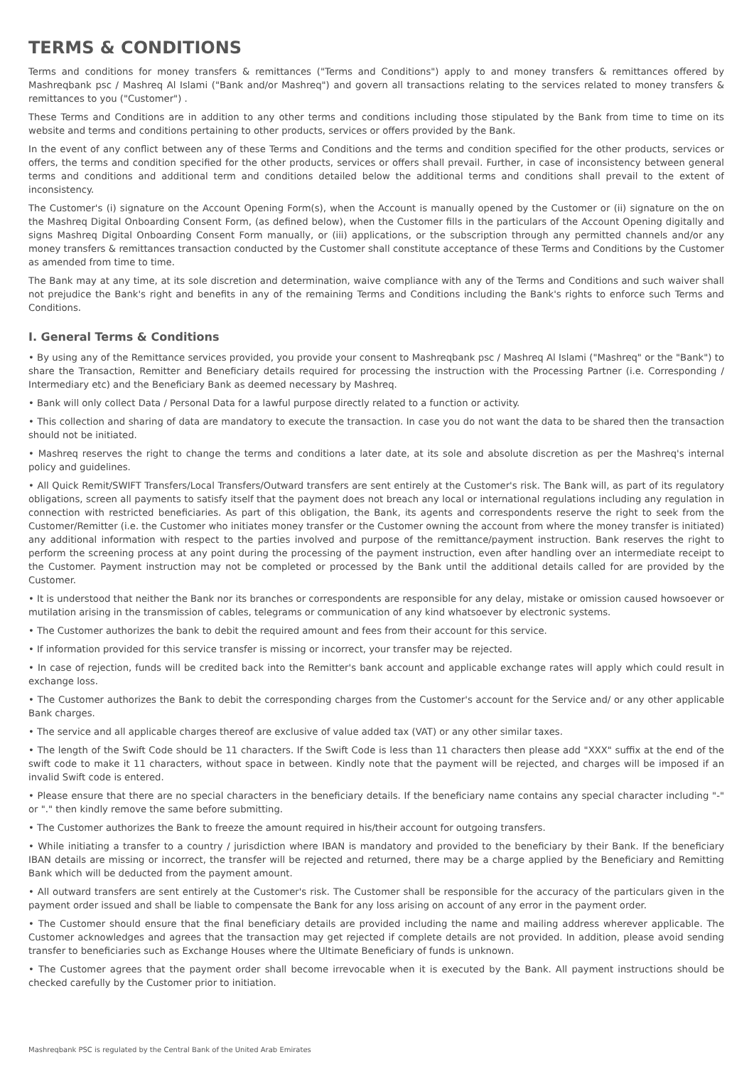TERMS & CONDITIONS
Terms and conditions for money transfers & remittances ("Terms and Conditions") apply to and money transfers & remittances offered by Mashreqbank psc / Mashreq Al Islami ("Bank and/or Mashreq") and govern all transactions relating to the services related to money transfers & remittances to you ("Customer") .
These Terms and Conditions are in addition to any other terms and conditions including those stipulated by the Bank from time to time on its website and terms and conditions pertaining to other products, services or offers provided by the Bank.
In the event of any conflict between any of these Terms and Conditions and the terms and condition specified for the other products, services or offers, the terms and condition specified for the other products, services or offers shall prevail. Further, in case of inconsistency between general terms and conditions and additional term and conditions detailed below the additional terms and conditions shall prevail to the extent of inconsistency.
The Customer's (i) signature on the Account Opening Form(s), when the Account is manually opened by the Customer or (ii) signature on the on the Mashreq Digital Onboarding Consent Form, (as defined below), when the Customer fills in the particulars of the Account Opening digitally and signs Mashreq Digital Onboarding Consent Form manually, or (iii) applications, or the subscription through any permitted channels and/or any money transfers & remittances transaction conducted by the Customer shall constitute acceptance of these Terms and Conditions by the Customer as amended from time to time.
The Bank may at any time, at its sole discretion and determination, waive compliance with any of the Terms and Conditions and such waiver shall not prejudice the Bank's right and benefits in any of the remaining Terms and Conditions including the Bank's rights to enforce such Terms and Conditions.
I. General Terms & Conditions
• By using any of the Remittance services provided, you provide your consent to Mashreqbank psc / Mashreq Al Islami ("Mashreq" or the "Bank") to share the Transaction, Remitter and Beneficiary details required for processing the instruction with the Processing Partner (i.e. Corresponding / Intermediary etc) and the Beneficiary Bank as deemed necessary by Mashreq.
• Bank will only collect Data / Personal Data for a lawful purpose directly related to a function or activity.
• This collection and sharing of data are mandatory to execute the transaction. In case you do not want the data to be shared then the transaction should not be initiated.
• Mashreq reserves the right to change the terms and conditions a later date, at its sole and absolute discretion as per the Mashreq's internal policy and guidelines.
• All Quick Remit/SWIFT Transfers/Local Transfers/Outward transfers are sent entirely at the Customer's risk. The Bank will, as part of its regulatory obligations, screen all payments to satisfy itself that the payment does not breach any local or international regulations including any regulation in connection with restricted beneficiaries. As part of this obligation, the Bank, its agents and correspondents reserve the right to seek from the Customer/Remitter (i.e. the Customer who initiates money transfer or the Customer owning the account from where the money transfer is initiated) any additional information with respect to the parties involved and purpose of the remittance/payment instruction. Bank reserves the right to perform the screening process at any point during the processing of the payment instruction, even after handling over an intermediate receipt to the Customer. Payment instruction may not be completed or processed by the Bank until the additional details called for are provided by the Customer.
• It is understood that neither the Bank nor its branches or correspondents are responsible for any delay, mistake or omission caused howsoever or mutilation arising in the transmission of cables, telegrams or communication of any kind whatsoever by electronic systems.
• The Customer authorizes the bank to debit the required amount and fees from their account for this service.
• If information provided for this service transfer is missing or incorrect, your transfer may be rejected.
• In case of rejection, funds will be credited back into the Remitter's bank account and applicable exchange rates will apply which could result in exchange loss.
• The Customer authorizes the Bank to debit the corresponding charges from the Customer's account for the Service and/ or any other applicable Bank charges.
• The service and all applicable charges thereof are exclusive of value added tax (VAT) or any other similar taxes.
• The length of the Swift Code should be 11 characters. If the Swift Code is less than 11 characters then please add "XXX" suffix at the end of the swift code to make it 11 characters, without space in between. Kindly note that the payment will be rejected, and charges will be imposed if an invalid Swift code is entered.
• Please ensure that there are no special characters in the beneficiary details. If the beneficiary name contains any special character including "-" or "." then kindly remove the same before submitting.
• The Customer authorizes the Bank to freeze the amount required in his/their account for outgoing transfers.
• While initiating a transfer to a country / jurisdiction where IBAN is mandatory and provided to the beneficiary by their Bank. If the beneficiary IBAN details are missing or incorrect, the transfer will be rejected and returned, there may be a charge applied by the Beneficiary and Remitting Bank which will be deducted from the payment amount.
• All outward transfers are sent entirely at the Customer's risk. The Customer shall be responsible for the accuracy of the particulars given in the payment order issued and shall be liable to compensate the Bank for any loss arising on account of any error in the payment order.
• The Customer should ensure that the final beneficiary details are provided including the name and mailing address wherever applicable. The Customer acknowledges and agrees that the transaction may get rejected if complete details are not provided. In addition, please avoid sending transfer to beneficiaries such as Exchange Houses where the Ultimate Beneficiary of funds is unknown.
• The Customer agrees that the payment order shall become irrevocable when it is executed by the Bank. All payment instructions should be checked carefully by the Customer prior to initiation.
Mashreqbank PSC is regulated by the Central Bank of the United Arab Emirates